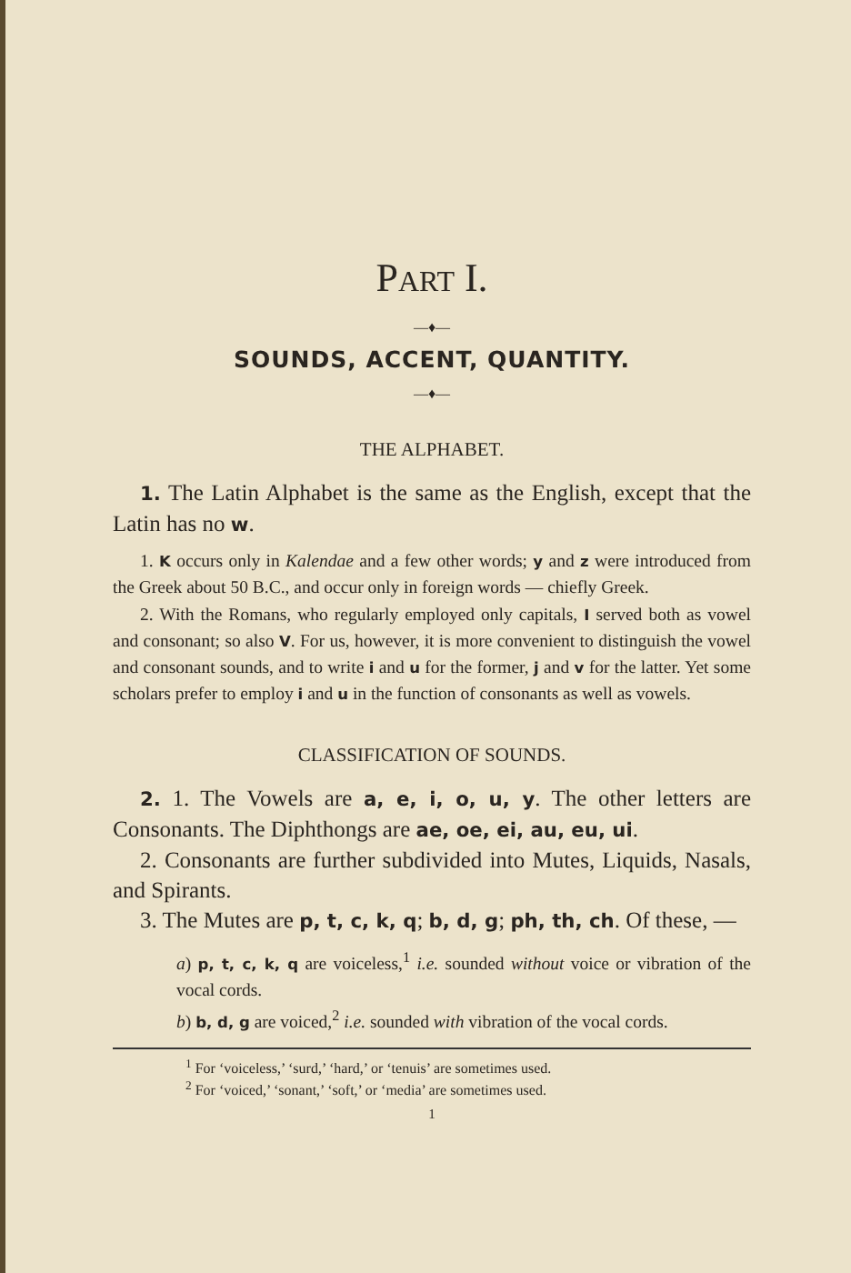PART I.
—♦—
SOUNDS, ACCENT, QUANTITY.
—♦—
THE ALPHABET.
1. The Latin Alphabet is the same as the English, except that the Latin has no w.
1. K occurs only in Kalendae and a few other words; y and z were introduced from the Greek about 50 B.C., and occur only in foreign words — chiefly Greek.
2. With the Romans, who regularly employed only capitals, I served both as vowel and consonant; so also V. For us, however, it is more convenient to distinguish the vowel and consonant sounds, and to write i and u for the former, j and v for the latter. Yet some scholars prefer to employ i and u in the function of consonants as well as vowels.
CLASSIFICATION OF SOUNDS.
2. 1. The Vowels are a, e, i, o, u, y. The other letters are Consonants. The Diphthongs are ae, oe, ei, au, eu, ui.
2. Consonants are further subdivided into Mutes, Liquids, Nasals, and Spirants.
3. The Mutes are p, t, c, k, q; b, d, g; ph, th, ch. Of these, —
a) p, t, c, k, q are voiceless,<sup>1</sup> i.e. sounded without voice or vibration of the vocal cords.
b) b, d, g are voiced,<sup>2</sup> i.e. sounded with vibration of the vocal cords.
<sup>1</sup> For ‘voiceless,’ ‘surd,’ ‘hard,’ or ‘tenuis’ are sometimes used.
<sup>2</sup> For ‘voiced,’ ‘sonant,’ ‘soft,’ or ‘media’ are sometimes used.
1